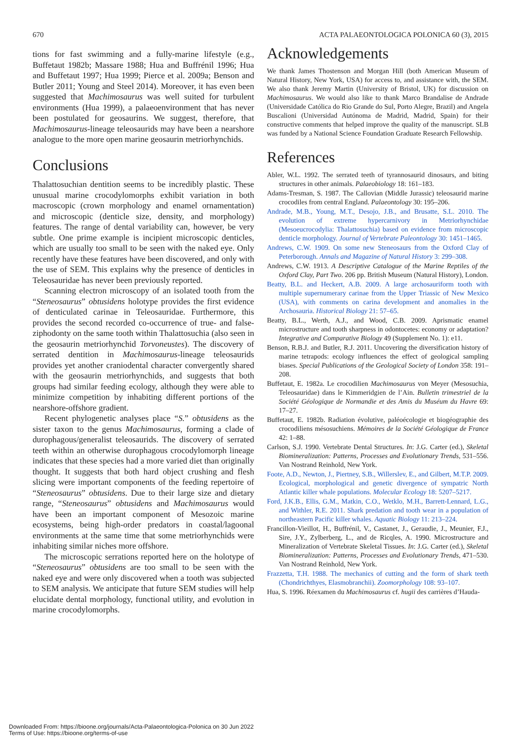670 ACTA PALAEONTOLOGICA POLONICA 60 (3), 2015
tions for fast swimming and a fully-marine lifestyle (e.g., Buffetaut 1982b; Massare 1988; Hua and Buffrénil 1996; Hua and Buffetaut 1997; Hua 1999; Pierce et al. 2009a; Benson and Butler 2011; Young and Steel 2014). Moreover, it has even been suggested that Machimosaurus was well suited for turbulent environments (Hua 1999), a palaeoenvironment that has never been postulated for geosaurins. We suggest, therefore, that Machimosaurus-lineage teleosaurids may have been a nearshore analogue to the more open marine geosaurin metriorhynchids.
Conclusions
Thalattosuchian dentition seems to be incredibly plastic. These unusual marine crocodylomorphs exhibit variation in both macroscopic (crown morphology and enamel ornamentation) and microscopic (denticle size, density, and morphology) features. The range of dental variability can, however, be very subtle. One prime example is incipient microscopic denticles, which are usually too small to be seen with the naked eye. Only recently have these features have been discovered, and only with the use of SEM. This explains why the presence of denticles in Teleosauridae has never been previously reported.
Scanning electron microscopy of an isolated tooth from the “Steneosaurus” obtusidens holotype provides the first evidence of denticulated carinae in Teleosauridae. Furthermore, this provides the second recorded co-occurrence of true- and false-ziphodonty on the same tooth within Thalattosuchia (also seen in the geosaurin metriorhynchid Torvoneustes). The discovery of serrated dentition in Machimosaurus-lineage teleosaurids provides yet another craniodental character convergently shared with the geosaurin metriorhynchids, and suggests that both groups had similar feeding ecology, although they were able to minimize competition by inhabiting different portions of the nearshore-offshore gradient.
Recent phylogenetic analyses place “S.” obtusidens as the sister taxon to the genus Machimosaurus, forming a clade of durophagous/generalist teleosaurids. The discovery of serrated teeth within an otherwise durophagous crocodylomorph lineage indicates that these species had a more varied diet than originally thought. It suggests that both hard object crushing and flesh slicing were important components of the feeding repertoire of “Steneosaurus” obtusidens. Due to their large size and dietary range, “Steneosaurus” obtusidens and Machimosaurus would have been an important component of Mesozoic marine ecosystems, being high-order predators in coastal/lagoonal environments at the same time that some metriorhynchids were inhabiting similar niches more offshore.
The microscopic serrations reported here on the holotype of “Steneosaurus” obtusidens are too small to be seen with the naked eye and were only discovered when a tooth was subjected to SEM analysis. We anticipate that future SEM studies will help elucidate dental morphology, functional utility, and evolution in marine crocodylomorphs.
Acknowledgements
We thank James Thostenson and Morgan Hill (both American Museum of Natural History, New York, USA) for access to, and assistance with, the SEM. We also thank Jeremy Martin (University of Bristol, UK) for discussion on Machimosaurus. We would also like to thank Marco Brandalise de Andrade (Universidade Católica do Rio Grande do Sul, Porto Alegre, Brazil) and Angela Buscalioni (Universidad Autónoma de Madrid, Madrid, Spain) for their constructive comments that helped improve the quality of the manuscript. SLB was funded by a National Science Foundation Graduate Research Fellowship.
References
Abler, W.L. 1992. The serrated teeth of tyrannosaurid dinosaurs, and biting structures in other animals. Palaeobiology 18: 161–183.
Adams-Tresman, S. 1987. The Callovian (Middle Jurassic) teleosaurid marine crocodiles from central England. Palaeontology 30: 195–206.
Andrade, M.B., Young, M.T., Desojo, J.B., and Brusatte, S.L. 2010. The evolution of extreme hypercarnivory in Metriorhynchidae (Mesoeucrocodylia: Thalattosuchia) based on evidence from microscopic denticle morphology. Journal of Vertebrate Paleontology 30: 1451–1465.
Andrews, C.W. 1909. On some new Steneosaurs from the Oxford Clay of Peterborough. Annals and Magazine of Natural History 3: 299–308.
Andrews, C.W. 1913. A Descriptive Catalogue of the Marine Reptiles of the Oxford Clay, Part Two. 206 pp. British Museum (Natural History), London.
Beatty, B.L. and Heckert, A.B. 2009. A large archosauriform tooth with multiple supernumerary carinae from the Upper Triassic of New Mexico (USA), with comments on carina development and anomalies in the Archosauria. Historical Biology 21: 57–65.
Beatty, B.L., Werth, A.J., and Wood, C.B. 2009. Aprismatic enamel microstructure and tooth sharpness in odontocetes: economy or adaptation? Integrative and Comparative Biology 49 (Supplement No. 1): e11.
Benson, R.B.J. and Butler, R.J. 2011. Uncovering the diversification history of marine tetrapods: ecology influences the effect of geological sampling biases. Special Publications of the Geological Society of London 358: 191–208.
Buffetaut, E. 1982a. Le crocodilien Machimosaurus von Meyer (Mesosuchia, Teleosauridae) dans le Kimmeridgien de l’Ain. Bulletin trimestriel de la Société Géologique de Normandie et des Amis du Muséum du Havre 69: 17–27.
Buffetaut, E. 1982b. Radiation évolutive, paléoécologie et biogéographie des crocodiliens mésosuchiens. Mémoires de la Société Géologique de France 42: 1–88.
Carlson, S.J. 1990. Vertebrate Dental Structures. In: J.G. Carter (ed.), Skeletal Biomineralization: Patterns, Processes and Evolutionary Trends, 531–556. Van Nostrand Reinhold, New York.
Foote, A.D., Newton, J., Piertney, S.B., Willerslev, E., and Gilbert, M.T.P. 2009. Ecological, morphological and genetic divergence of sympatric North Atlantic killer whale populations. Molecular Ecology 18: 5207–5217.
Ford, J.K.B., Ellis, G.M., Matkin, C.O., Wetklo, M.H., Barrett-Lennard, L.G., and Withler, R.E. 2011. Shark predation and tooth wear in a population of northeastern Pacific killer whales. Aquatic Biology 11: 213–224.
Francillon-Vieillot, H., Buffrénil, V., Castanet, J., Geraudie, J., Meunier, F.J., Sire, J.Y., Zylberberg, L., and de Ricqles, A. 1990. Microstructure and Mineralization of Vertebrate Skeletal Tissues. In: J.G. Carter (ed.), Skeletal Biomineralization: Patterns, Processes and Evolutionary Trends, 471–530. Van Nostrand Reinhold, New York.
Frazzetta, T.H. 1988. The mechanics of cutting and the form of shark teeth (Chondrichthyes, Elasmobranchii). Zoomorphology 108: 93–107.
Hua, S. 1996. Réexamen du Machimosaurus cf. hugii des carrières d’Hauda-
Downloaded From: https://bioone.org/journals/Acta-Palaeontologica-Polonica on 30 Jun 2022
Terms of Use: https://bioone.org/terms-of-use